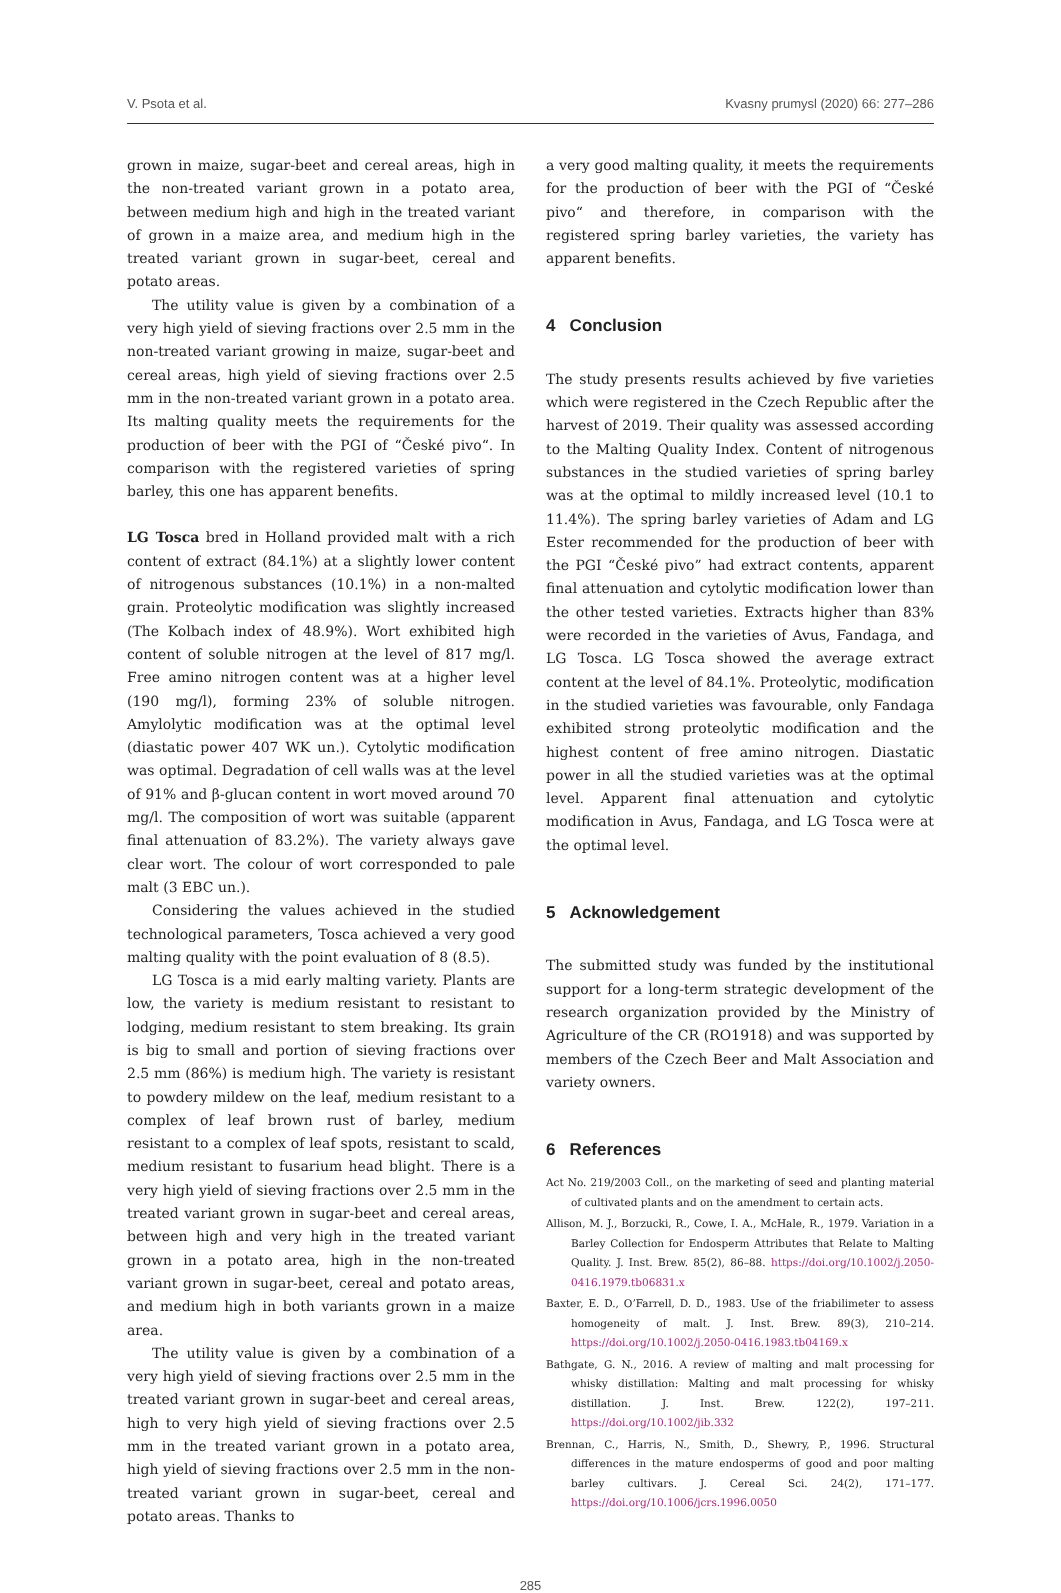V. Psota et al. Kvasny prumysl (2020) 66: 277–286
grown in maize, sugar-beet and cereal areas, high in the non-treated variant grown in a potato area, between medium high and high in the treated variant of grown in a maize area, and medium high in the treated variant grown in sugar-beet, cereal and potato areas.
The utility value is given by a combination of a very high yield of sieving fractions over 2.5 mm in the non-treated variant growing in maize, sugar-beet and cereal areas, high yield of sieving fractions over 2.5 mm in the non-treated variant grown in a potato area. Its malting quality meets the requirements for the production of beer with the PGI of “České pivo“. In comparison with the registered varieties of spring barley, this one has apparent benefits.
LG Tosca bred in Holland provided malt with a rich content of extract (84.1%) at a slightly lower content of nitrogenous substances (10.1%) in a non-malted grain. Proteolytic modification was slightly increased (The Kolbach index of 48.9%). Wort exhibited high content of soluble nitrogen at the level of 817 mg/l. Free amino nitrogen content was at a higher level (190 mg/l), forming 23% of soluble nitrogen. Amylolytic modification was at the optimal level (diastatic power 407 WK un.). Cytolytic modification was optimal. Degradation of cell walls was at the level of 91% and β-glucan content in wort moved around 70 mg/l. The composition of wort was suitable (apparent final attenuation of 83.2%). The variety always gave clear wort. The colour of wort corresponded to pale malt (3 EBC un.).
Considering the values achieved in the studied technological parameters, Tosca achieved a very good malting quality with the point evaluation of 8 (8.5).
LG Tosca is a mid early malting variety. Plants are low, the variety is medium resistant to resistant to lodging, medium resistant to stem breaking. Its grain is big to small and portion of sieving fractions over 2.5 mm (86%) is medium high. The variety is resistant to powdery mildew on the leaf, medium resistant to a complex of leaf brown rust of barley, medium resistant to a complex of leaf spots, resistant to scald, medium resistant to fusarium head blight. There is a very high yield of sieving fractions over 2.5 mm in the treated variant grown in sugar-beet and cereal areas, between high and very high in the treated variant grown in a potato area, high in the non-treated variant grown in sugar-beet, cereal and potato areas, and medium high in both variants grown in a maize area.
The utility value is given by a combination of a very high yield of sieving fractions over 2.5 mm in the treated variant grown in sugar-beet and cereal areas, high to very high yield of sieving fractions over 2.5 mm in the treated variant grown in a potato area, high yield of sieving fractions over 2.5 mm in the non-treated variant grown in sugar-beet, cereal and potato areas. Thanks to
a very good malting quality, it meets the requirements for the production of beer with the PGI of “České pivo“ and therefore, in comparison with the registered spring barley varieties, the variety has apparent benefits.
4 Conclusion
The study presents results achieved by five varieties which were registered in the Czech Republic after the harvest of 2019. Their quality was assessed according to the Malting Quality Index. Content of nitrogenous substances in the studied varieties of spring barley was at the optimal to mildly increased level (10.1 to 11.4%). The spring barley varieties of Adam and LG Ester recommended for the production of beer with the PGI “České pivo” had extract contents, apparent final attenuation and cytolytic modification lower than the other tested varieties. Extracts higher than 83% were recorded in the varieties of Avus, Fandaga, and LG Tosca. LG Tosca showed the average extract content at the level of 84.1%. Proteolytic, modification in the studied varieties was favourable, only Fandaga exhibited strong proteolytic modification and the highest content of free amino nitrogen. Diastatic power in all the studied varieties was at the optimal level. Apparent final attenuation and cytolytic modification in Avus, Fandaga, and LG Tosca were at the optimal level.
5 Acknowledgement
The submitted study was funded by the institutional support for a long-term strategic development of the research organization provided by the Ministry of Agriculture of the CR (RO1918) and was supported by members of the Czech Beer and Malt Association and variety owners.
6 References
Act No. 219/2003 Coll., on the marketing of seed and planting material of cultivated plants and on the amendment to certain acts.
Allison, M. J., Borzucki, R., Cowe, I. A., McHale, R., 1979. Variation in a Barley Collection for Endosperm Attributes that Relate to Malting Quality. J. Inst. Brew. 85(2), 86–88. https://doi.org/10.1002/j.2050-0416.1979.tb06831.x
Baxter, E. D., O’Farrell, D. D., 1983. Use of the friabilimeter to assess homogeneity of malt. J. Inst. Brew. 89(3), 210–214. https://doi.org/10.1002/j.2050-0416.1983.tb04169.x
Bathgate, G. N., 2016. A review of malting and malt processing for whisky distillation: Malting and malt processing for whisky distillation. J. Inst. Brew. 122(2), 197–211. https://doi.org/10.1002/jib.332
Brennan, C., Harris, N., Smith, D., Shewry, P., 1996. Structural differences in the mature endosperms of good and poor malting barley cultivars. J. Cereal Sci. 24(2), 171–177. https://doi.org/10.1006/jcrs.1996.0050
285